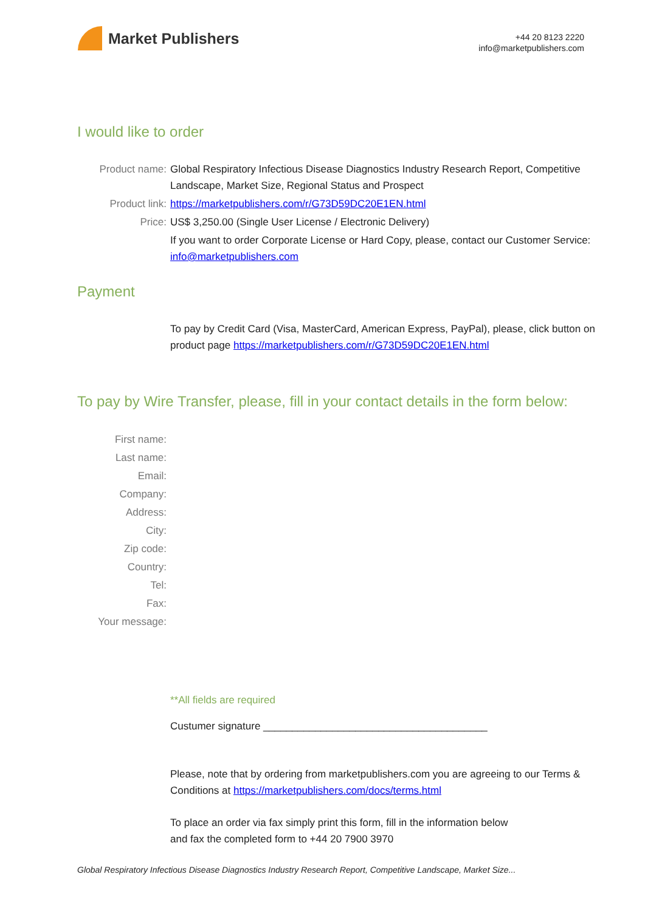Market Publishers
+44 20 8123 2220
info@marketpublishers.com
I would like to order
Product name: Global Respiratory Infectious Disease Diagnostics Industry Research Report, Competitive Landscape, Market Size, Regional Status and Prospect
Product link: https://marketpublishers.com/r/G73D59DC20E1EN.html
Price: US$ 3,250.00 (Single User License / Electronic Delivery)
If you want to order Corporate License or Hard Copy, please, contact our Customer Service:
info@marketpublishers.com
Payment
To pay by Credit Card (Visa, MasterCard, American Express, PayPal), please, click button on product page https://marketpublishers.com/r/G73D59DC20E1EN.html
To pay by Wire Transfer, please, fill in your contact details in the form below:
First name:
Last name:
Email:
Company:
Address:
City:
Zip code:
Country:
Tel:
Fax:
Your message:
**All fields are required
Custumer signature _______________________________________
Please, note that by ordering from marketpublishers.com you are agreeing to our Terms & Conditions at https://marketpublishers.com/docs/terms.html
To place an order via fax simply print this form, fill in the information below
and fax the completed form to +44 20 7900 3970
Global Respiratory Infectious Disease Diagnostics Industry Research Report, Competitive Landscape, Market Size...